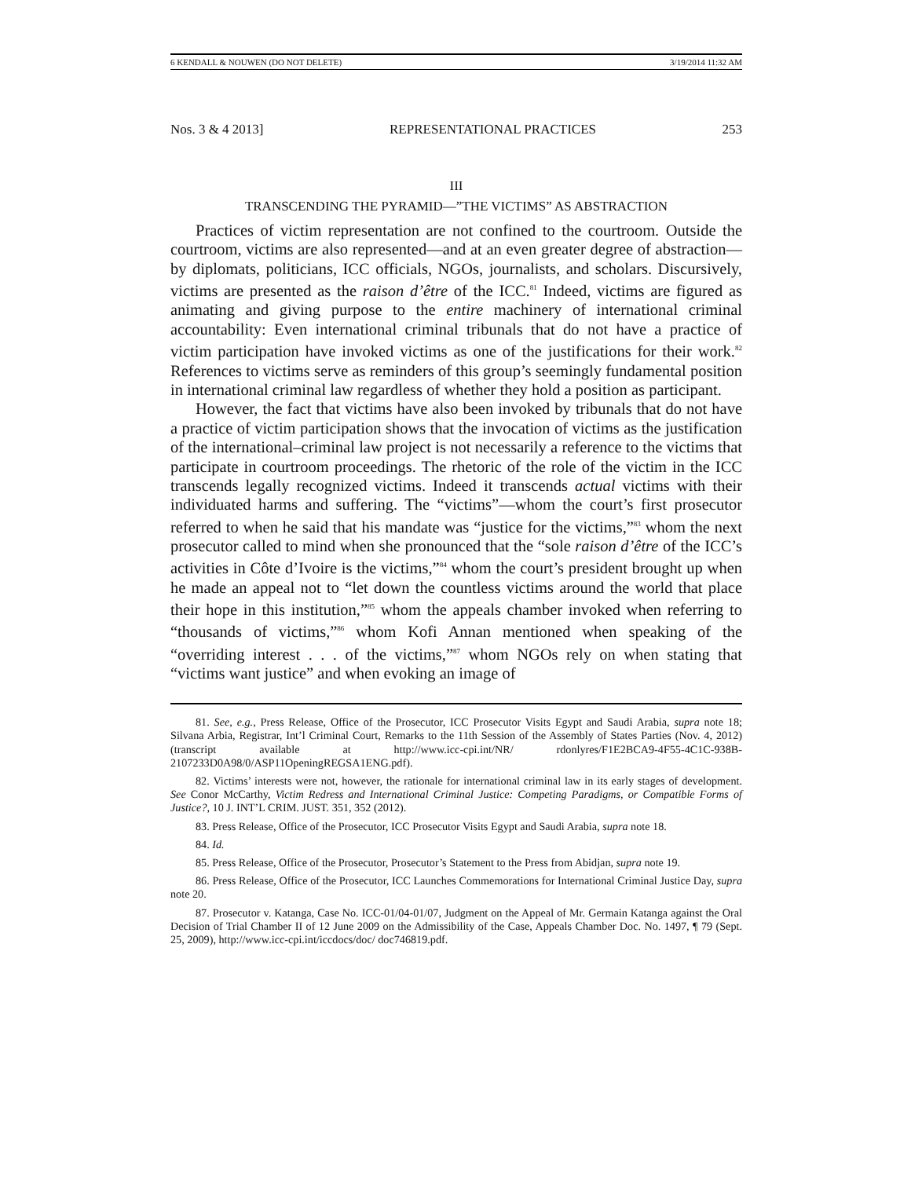6 KENDALL & NOUWEN (DO NOT DELETE) 3/19/2014 11:32 AM
Nos. 3 & 4 2013] REPRESENTATIONAL PRACTICES 253
III
TRANSCENDING THE PYRAMID—”THE VICTIMS” AS ABSTRACTION
Practices of victim representation are not confined to the courtroom. Outside the courtroom, victims are also represented—and at an even greater degree of abstraction—by diplomats, politicians, ICC officials, NGOs, journalists, and scholars. Discursively, victims are presented as the raison d’être of the ICC.<sup>81</sup> Indeed, victims are figured as animating and giving purpose to the entire machinery of international criminal accountability: Even international criminal tribunals that do not have a practice of victim participation have invoked victims as one of the justifications for their work.<sup>82</sup> References to victims serve as reminders of this group’s seemingly fundamental position in international criminal law regardless of whether they hold a position as participant.
However, the fact that victims have also been invoked by tribunals that do not have a practice of victim participation shows that the invocation of victims as the justification of the international–criminal law project is not necessarily a reference to the victims that participate in courtroom proceedings. The rhetoric of the role of the victim in the ICC transcends legally recognized victims. Indeed it transcends actual victims with their individuated harms and suffering. The “victims”—whom the court’s first prosecutor referred to when he said that his mandate was “justice for the victims,”<sup>83</sup> whom the next prosecutor called to mind when she pronounced that the “sole raison d’être of the ICC’s activities in Côte d’Ivoire is the victims,”<sup>84</sup> whom the court’s president brought up when he made an appeal not to “let down the countless victims around the world that place their hope in this institution,”<sup>85</sup> whom the appeals chamber invoked when referring to “thousands of victims,”<sup>86</sup> whom Kofi Annan mentioned when speaking of the “overriding interest . . . of the victims,”<sup>87</sup> whom NGOs rely on when stating that “victims want justice” and when evoking an image of
81. See, e.g., Press Release, Office of the Prosecutor, ICC Prosecutor Visits Egypt and Saudi Arabia, supra note 18; Silvana Arbia, Registrar, Int’l Criminal Court, Remarks to the 11th Session of the Assembly of States Parties (Nov. 4, 2012) (transcript available at http://www.icc-cpi.int/NR/ rdonlyres/F1E2BCA9-4F55-4C1C-938B-2107233D0A98/0/ASP11OpeningREGSA1ENG.pdf).
82. Victims’ interests were not, however, the rationale for international criminal law in its early stages of development. See Conor McCarthy, Victim Redress and International Criminal Justice: Competing Paradigms, or Compatible Forms of Justice?, 10 J. INT’L CRIM. JUST. 351, 352 (2012).
83. Press Release, Office of the Prosecutor, ICC Prosecutor Visits Egypt and Saudi Arabia, supra note 18.
84. Id.
85. Press Release, Office of the Prosecutor, Prosecutor’s Statement to the Press from Abidjan, supra note 19.
86. Press Release, Office of the Prosecutor, ICC Launches Commemorations for International Criminal Justice Day, supra note 20.
87. Prosecutor v. Katanga, Case No. ICC-01/04-01/07, Judgment on the Appeal of Mr. Germain Katanga against the Oral Decision of Trial Chamber II of 12 June 2009 on the Admissibility of the Case, Appeals Chamber Doc. No. 1497, ¶ 79 (Sept. 25, 2009), http://www.icc-cpi.int/iccdocs/doc/ doc746819.pdf.